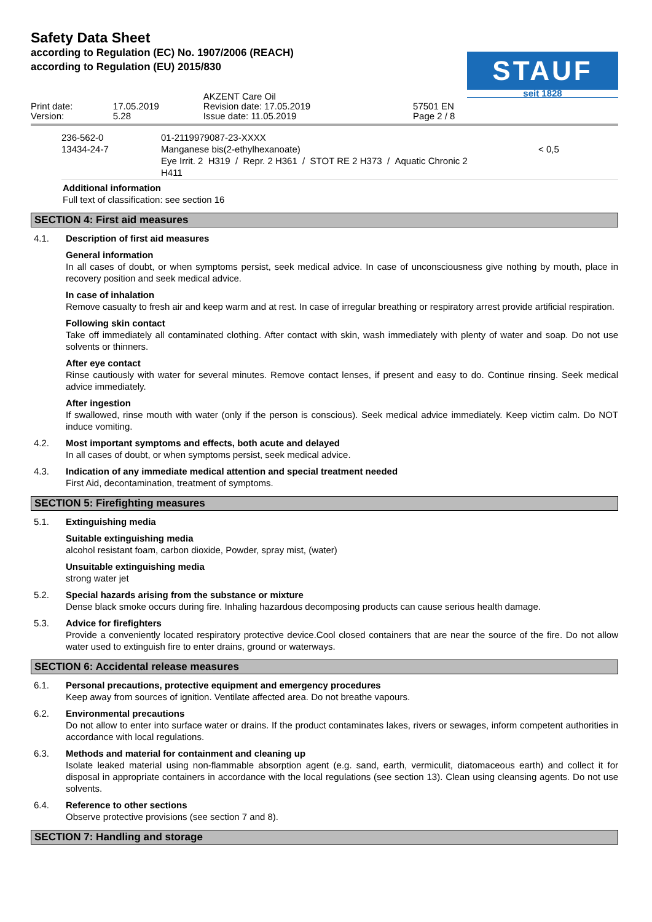Safety Data Sheet
according to Regulation (EC) No. 1907/2006 (REACH)
according to Regulation (EU) 2015/830
STAUF
seit 1828
| Print date: Version: | 17.05.2019 5.28 | AKZENT Care Oil Revision date: 17.05.2019 Issue date: 11.05.2019 | 57501 EN Page 2 / 8 | |
| 236-562-0 13434-24-7 | 01-2119979087-23-XXXX Manganese bis(2-ethylhexanoate) Eye Irrit. 2 H319 / Repr. 2 H361 / STOT RE 2 H373 / Aquatic Chronic 2 H411 | < 0,5 |
Additional information
Full text of classification: see section 16
SECTION 4: First aid measures
4.1. Description of first aid measures
General information
In all cases of doubt, or when symptoms persist, seek medical advice. In case of unconsciousness give nothing by mouth, place in recovery position and seek medical advice.
In case of inhalation
Remove casualty to fresh air and keep warm and at rest. In case of irregular breathing or respiratory arrest provide artificial respiration.
Following skin contact
Take off immediately all contaminated clothing. After contact with skin, wash immediately with plenty of water and soap. Do not use solvents or thinners.
After eye contact
Rinse cautiously with water for several minutes. Remove contact lenses, if present and easy to do. Continue rinsing. Seek medical advice immediately.
After ingestion
If swallowed, rinse mouth with water (only if the person is conscious). Seek medical advice immediately. Keep victim calm. Do NOT induce vomiting.
4.2. Most important symptoms and effects, both acute and delayed
In all cases of doubt, or when symptoms persist, seek medical advice.
4.3. Indication of any immediate medical attention and special treatment needed
First Aid, decontamination, treatment of symptoms.
SECTION 5: Firefighting measures
5.1. Extinguishing media
Suitable extinguishing media
alcohol resistant foam, carbon dioxide, Powder, spray mist, (water)
Unsuitable extinguishing media
strong water jet
5.2. Special hazards arising from the substance or mixture
Dense black smoke occurs during fire. Inhaling hazardous decomposing products can cause serious health damage.
5.3. Advice for firefighters
Provide a conveniently located respiratory protective device.Cool closed containers that are near the source of the fire. Do not allow water used to extinguish fire to enter drains, ground or waterways.
SECTION 6: Accidental release measures
6.1. Personal precautions, protective equipment and emergency procedures
Keep away from sources of ignition. Ventilate affected area. Do not breathe vapours.
6.2. Environmental precautions
Do not allow to enter into surface water or drains. If the product contaminates lakes, rivers or sewages, inform competent authorities in accordance with local regulations.
6.3. Methods and material for containment and cleaning up
Isolate leaked material using non-flammable absorption agent (e.g. sand, earth, vermiculit, diatomaceous earth) and collect it for disposal in appropriate containers in accordance with the local regulations (see section 13). Clean using cleansing agents. Do not use solvents.
6.4. Reference to other sections
Observe protective provisions (see section 7 and 8).
SECTION 7: Handling and storage